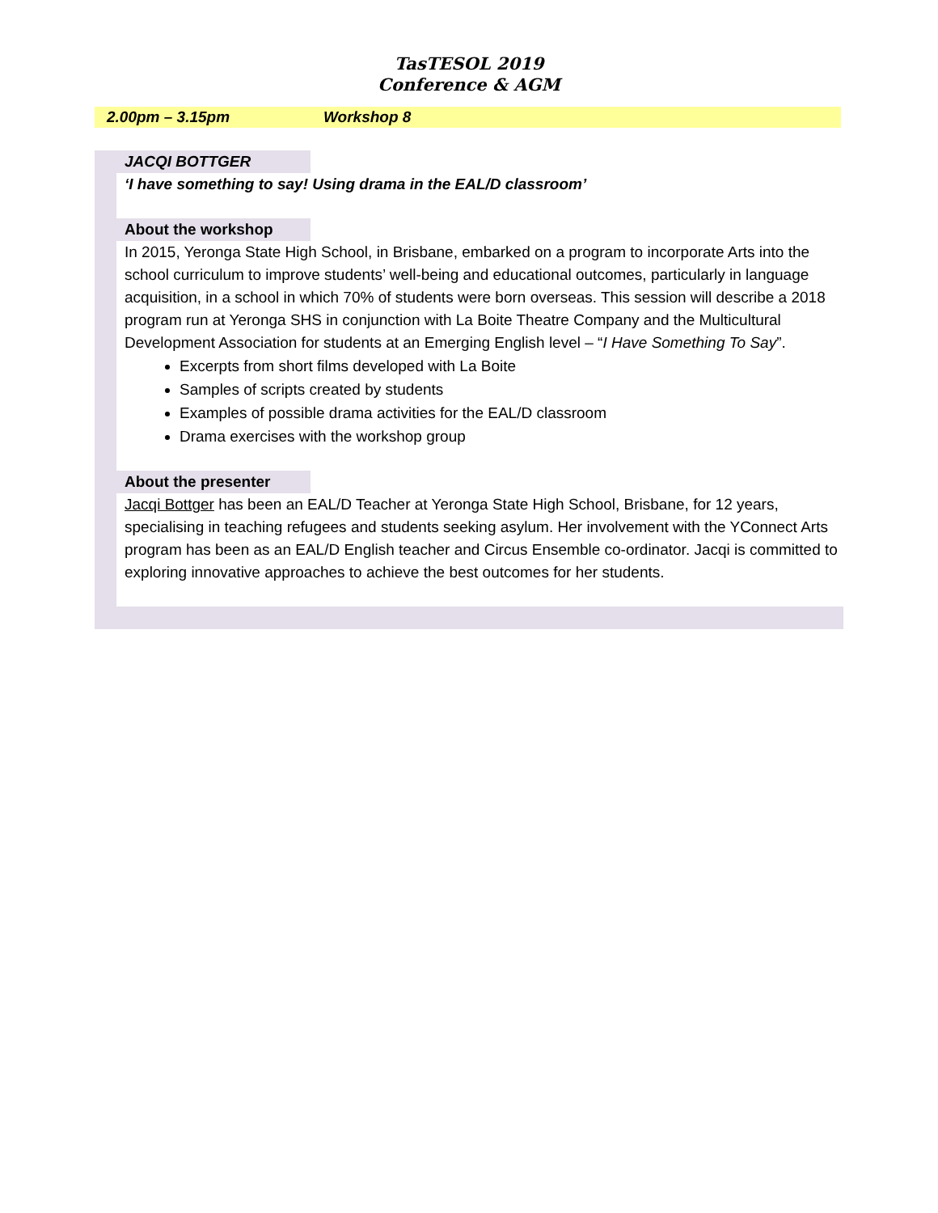TasTESOL 2019
Conference & AGM
2.00pm – 3.15pm Workshop 8
JACQI BOTTGER
‘I have something to say! Using drama in the EAL/D classroom’
About the workshop
In 2015, Yeronga State High School, in Brisbane, embarked on a program to incorporate Arts into the school curriculum to improve students’ well-being and educational outcomes, particularly in language acquisition, in a school in which 70% of students were born overseas. This session will describe a 2018 program run at Yeronga SHS in conjunction with La Boite Theatre Company and the Multicultural Development Association for students at an Emerging English level – “I Have Something To Say”.
Excerpts from short films developed with La Boite
Samples of scripts created by students
Examples of possible drama activities for the EAL/D classroom
Drama exercises with the workshop group
About the presenter
Jacqi Bottger has been an EAL/D Teacher at Yeronga State High School, Brisbane, for 12 years, specialising in teaching refugees and students seeking asylum. Her involvement with the YConnect Arts program has been as an EAL/D English teacher and Circus Ensemble co-ordinator. Jacqi is committed to exploring innovative approaches to achieve the best outcomes for her students.